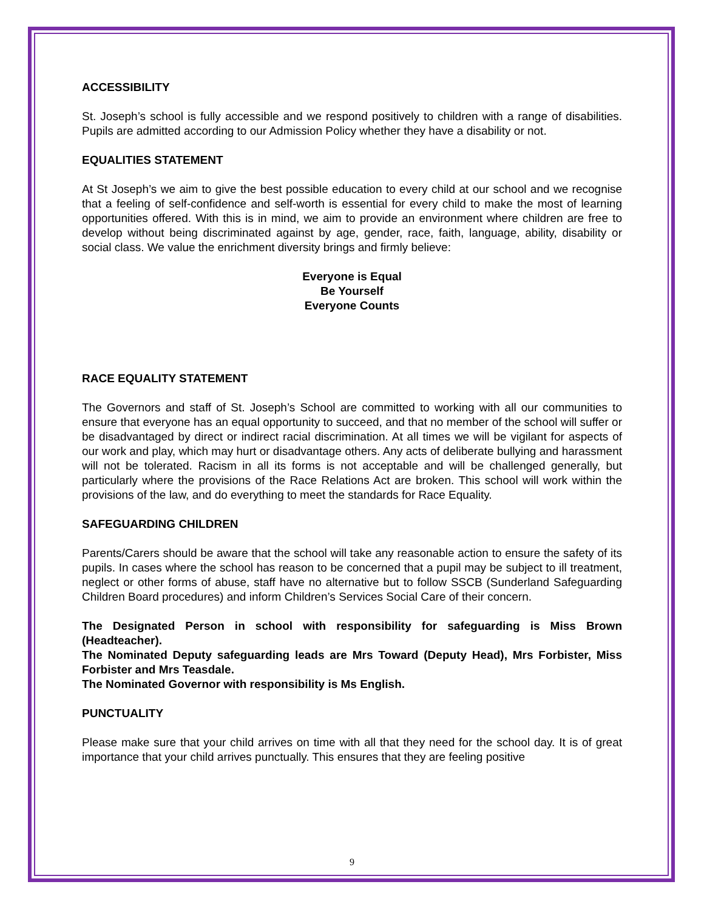ACCESSIBILITY
St. Joseph’s school is fully accessible and we respond positively to children with a range of disabilities. Pupils are admitted according to our Admission Policy whether they have a disability or not.
EQUALITIES STATEMENT
At St Joseph’s we aim to give the best possible education to every child at our school and we recognise that a feeling of self-confidence and self-worth is essential for every child to make the most of learning opportunities offered. With this is in mind, we aim to provide an environment where children are free to develop without being discriminated against by age, gender, race, faith, language, ability, disability or social class. We value the enrichment diversity brings and firmly believe:
Everyone is Equal
Be Yourself
Everyone Counts
RACE EQUALITY STATEMENT
The Governors and staff of St. Joseph’s School are committed to working with all our communities to ensure that everyone has an equal opportunity to succeed, and that no member of the school will suffer or be disadvantaged by direct or indirect racial discrimination. At all times we will be vigilant for aspects of our work and play, which may hurt or disadvantage others. Any acts of deliberate bullying and harassment will not be tolerated. Racism in all its forms is not acceptable and will be challenged generally, but particularly where the provisions of the Race Relations Act are broken. This school will work within the provisions of the law, and do everything to meet the standards for Race Equality.
SAFEGUARDING CHILDREN
Parents/Carers should be aware that the school will take any reasonable action to ensure the safety of its pupils. In cases where the school has reason to be concerned that a pupil may be subject to ill treatment, neglect or other forms of abuse, staff have no alternative but to follow SSCB (Sunderland Safeguarding Children Board procedures) and inform Children’s Services Social Care of their concern.
The Designated Person in school with responsibility for safeguarding is Miss Brown (Headteacher).
The Nominated Deputy safeguarding leads are Mrs Toward (Deputy Head), Mrs Forbister, Miss Forbister and Mrs Teasdale.
The Nominated Governor with responsibility is Ms English.
PUNCTUALITY
Please make sure that your child arrives on time with all that they need for the school day. It is of great importance that your child arrives punctually. This ensures that they are feeling positive
9